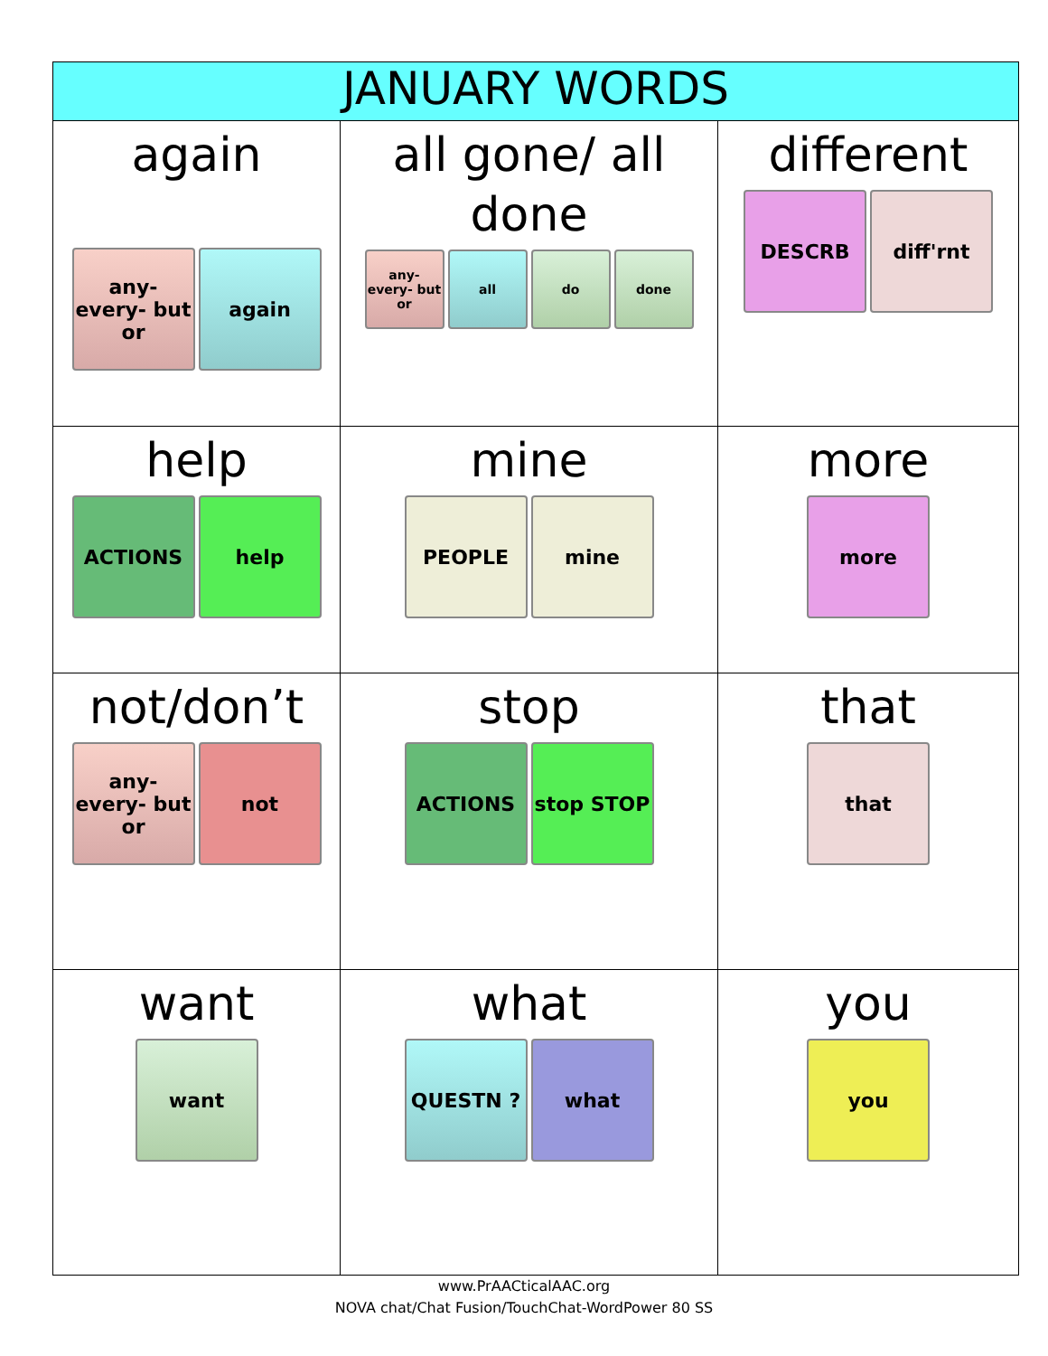| JANUARY WORDS | | |
| --- | --- | --- |
| again any- every- but or again | all gone/ all done any- every- but or all do done | different DESCRB diff'rnt |
| help ACTIONS help | mine PEOPLE mine | more more |
| not/don’t any- every- but or not | stop ACTIONS stop STOP | that that |
| want want | what QUESTN ? what | you you |
www.PrAACticalAAC.org
NOVA chat/Chat Fusion/TouchChat-WordPower 80 SS